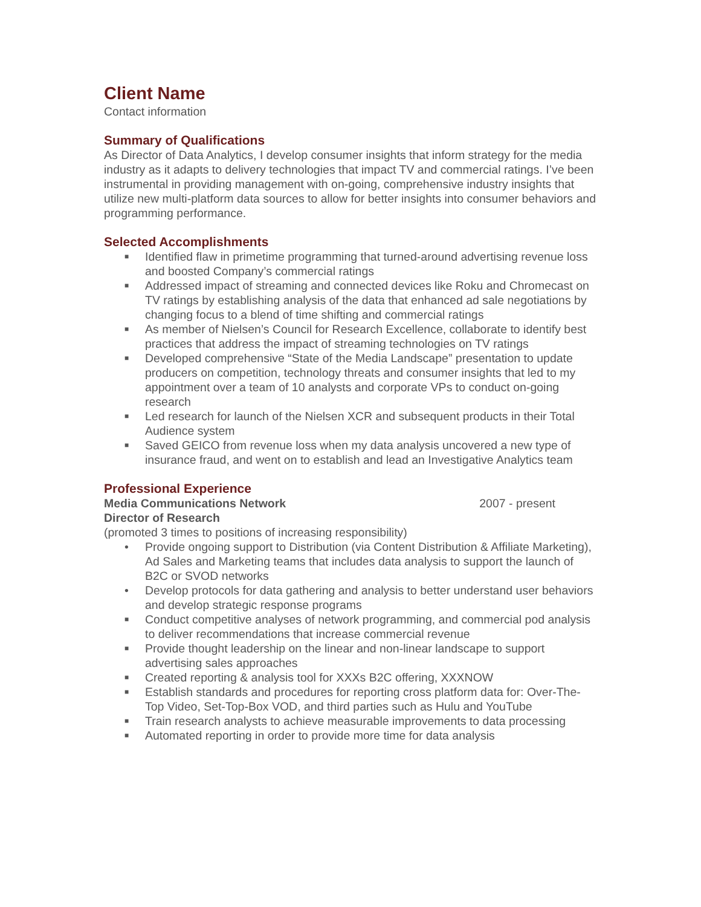Client Name
Contact information
Summary of Qualifications
As Director of Data Analytics, I develop consumer insights that inform strategy for the media industry as it adapts to delivery technologies that impact TV and commercial ratings. I’ve been instrumental in providing management with on-going, comprehensive industry insights that utilize new multi-platform data sources to allow for better insights into consumer behaviors and programming performance.
Selected Accomplishments
■ Identified flaw in primetime programming that turned-around advertising revenue loss and boosted Company’s commercial ratings
■ Addressed impact of streaming and connected devices like Roku and Chromecast on TV ratings by establishing analysis of the data that enhanced ad sale negotiations by changing focus to a blend of time shifting and commercial ratings
■ As member of Nielsen’s Council for Research Excellence, collaborate to identify best practices that address the impact of streaming technologies on TV ratings
■ Developed comprehensive “State of the Media Landscape” presentation to update producers on competition, technology threats and consumer insights that led to my appointment over a team of 10 analysts and corporate VPs to conduct on-going research
■ Led research for launch of the Nielsen XCR and subsequent products in their Total Audience system
■ Saved GEICO from revenue loss when my data analysis uncovered a new type of insurance fraud, and went on to establish and lead an Investigative Analytics team
Professional Experience
Media Communications Network 2007 - present
Director of Research
(promoted 3 times to positions of increasing responsibility)
• Provide ongoing support to Distribution (via Content Distribution & Affiliate Marketing), Ad Sales and Marketing teams that includes data analysis to support the launch of B2C or SVOD networks
• Develop protocols for data gathering and analysis to better understand user behaviors and develop strategic response programs
■ Conduct competitive analyses of network programming, and commercial pod analysis to deliver recommendations that increase commercial revenue
■ Provide thought leadership on the linear and non-linear landscape to support advertising sales approaches
■ Created reporting & analysis tool for XXXs B2C offering, XXXNOW
■ Establish standards and procedures for reporting cross platform data for: Over-The-Top Video, Set-Top-Box VOD, and third parties such as Hulu and YouTube
■ Train research analysts to achieve measurable improvements to data processing
■ Automated reporting in order to provide more time for data analysis